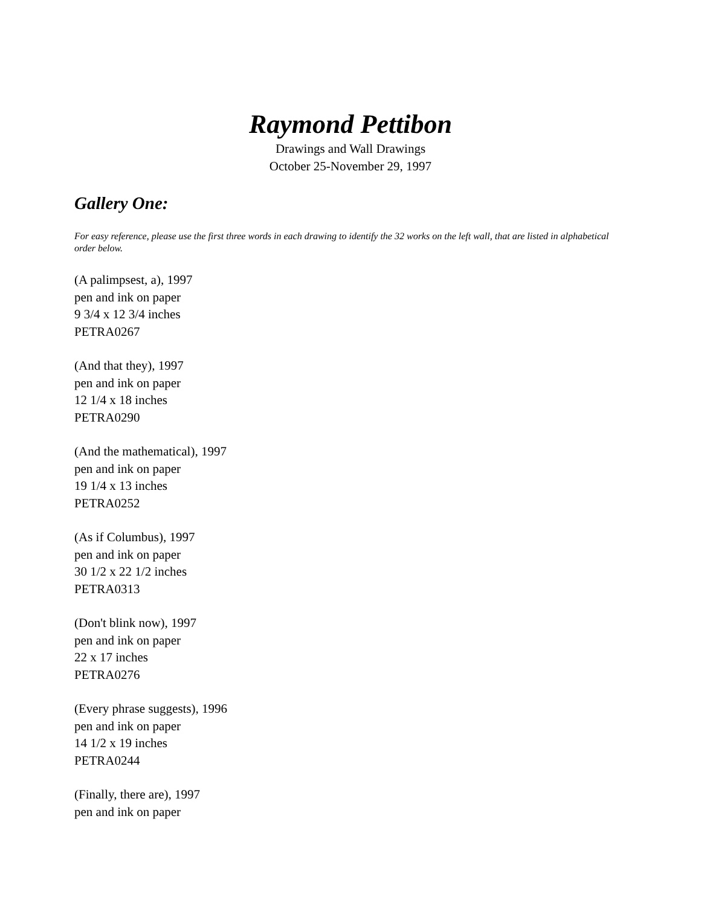Raymond Pettibon
Drawings and Wall Drawings
October 25-November 29, 1997
Gallery One:
For easy reference, please use the first three words in each drawing to identify the 32 works on the left wall, that are listed in alphabetical order below.
(A palimpsest, a), 1997
pen and ink on paper
9 3/4 x 12 3/4 inches
PETRA0267
(And that they), 1997
pen and ink on paper
12 1/4 x 18 inches
PETRA0290
(And the mathematical), 1997
pen and ink on paper
19 1/4 x 13 inches
PETRA0252
(As if Columbus), 1997
pen and ink on paper
30 1/2 x 22 1/2 inches
PETRA0313
(Don't blink now), 1997
pen and ink on paper
22 x 17 inches
PETRA0276
(Every phrase suggests), 1996
pen and ink on paper
14 1/2 x 19 inches
PETRA0244
(Finally, there are), 1997
pen and ink on paper